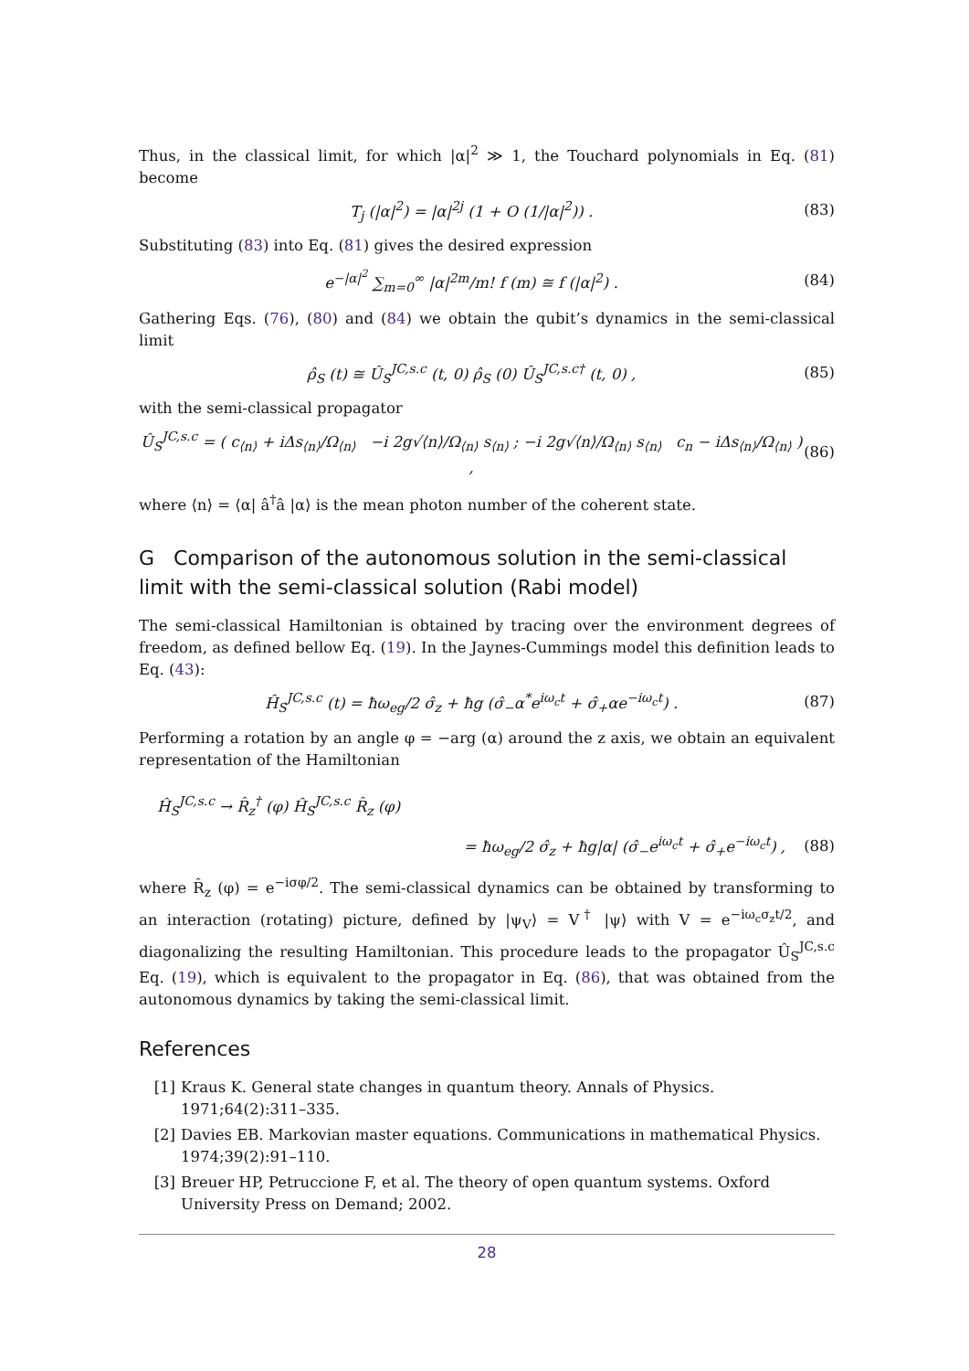Thus, in the classical limit, for which |α|<sup>2</sup> ≫ 1, the Touchard polynomials in Eq. (81) become
T<sub>j</sub> (|α|<sup>2</sup>) = |α|<sup>2j</sup> (1 + O (1/|α|<sup>2</sup>)) . (83)
Substituting (83) into Eq. (81) gives the desired expression
e<sup>−|α|<sup>2</sup></sup> ∑<sub>m=0</sub><sup>∞</sup> |α|<sup>2m</sup>/m! f (m) ≅ f (|α|<sup>2</sup>) . (84)
Gathering Eqs. (76), (80) and (84) we obtain the qubit’s dynamics in the semi-classical limit
ρ̂<sub>S</sub> (t) ≅ Û<sub>S</sub><sup>JC,s.c</sup> (t, 0) ρ̂<sub>S</sub> (0) Û<sub>S</sub><sup>JC,s.c†</sup> (t, 0) , (85)
with the semi-classical propagator
Û<sub>S</sub><sup>JC,s.c</sup> = ( c<sub>⟨n⟩</sub> + iΔs<sub>⟨n⟩</sub>/Ω<sub>⟨n⟩</sub> −i 2g√⟨n⟩/Ω<sub>⟨n⟩</sub> s<sub>⟨n⟩</sub> ; −i 2g√⟨n⟩/Ω<sub>⟨n⟩</sub> s<sub>⟨n⟩</sub> c<sub>n</sub> − iΔs<sub>⟨n⟩</sub>/Ω<sub>⟨n⟩</sub> ) , (86)
where ⟨n⟩ = ⟨α| â<sup>†</sup>â |α⟩ is the mean photon number of the coherent state.
G Comparison of the autonomous solution in the semi-classical limit with the semi-classical solution (Rabi model)
The semi-classical Hamiltonian is obtained by tracing over the environment degrees of freedom, as defined bellow Eq. (19). In the Jaynes-Cummings model this definition leads to Eq. (43):
Ĥ<sub>S</sub><sup>JC,s.c</sup> (t) = ħω<sub>eg</sub>/2 σ̂<sub>z</sub> + ħg (σ̂<sub>−</sub>α<sup>*</sup>e<sup>iω<sub>c</sub>t</sup> + σ̂<sub>+</sub>αe<sup>−iω<sub>c</sub>t</sup>) . (87)
Performing a rotation by an angle φ = −arg (α) around the z axis, we obtain an equivalent representation of the Hamiltonian
Ĥ<sub>S</sub><sup>JC,s.c</sup> → R̂<sub>z</sub><sup>†</sup> (φ) Ĥ<sub>S</sub><sup>JC,s.c</sup> R̂<sub>z</sub> (φ)
= ħω<sub>eg</sub>/2 σ̂<sub>z</sub> + ħg|α| (σ̂<sub>−</sub>e<sup>iω<sub>c</sub>t</sup> + σ̂<sub>+</sub>e<sup>−iω<sub>c</sub>t</sup>) , (88)
where R̂<sub>z</sub> (φ) = e<sup>−iσφ/2</sup>. The semi-classical dynamics can be obtained by transforming to an interaction (rotating) picture, defined by |ψ<sub>V</sub>⟩ = V<sup>†</sup> |ψ⟩ with V = e<sup>−iω<sub>c</sub>σ<sub>z</sub>t/2</sup>, and diagonalizing the resulting Hamiltonian. This procedure leads to the propagator Û<sub>S</sub><sup>JC,s.c</sup> Eq. (19), which is equivalent to the propagator in Eq. (86), that was obtained from the autonomous dynamics by taking the semi-classical limit.
References
[1] Kraus K. General state changes in quantum theory. Annals of Physics. 1971;64(2):311–335.
[2] Davies EB. Markovian master equations. Communications in mathematical Physics. 1974;39(2):91–110.
[3] Breuer HP, Petruccione F, et al. The theory of open quantum systems. Oxford University Press on Demand; 2002.
28